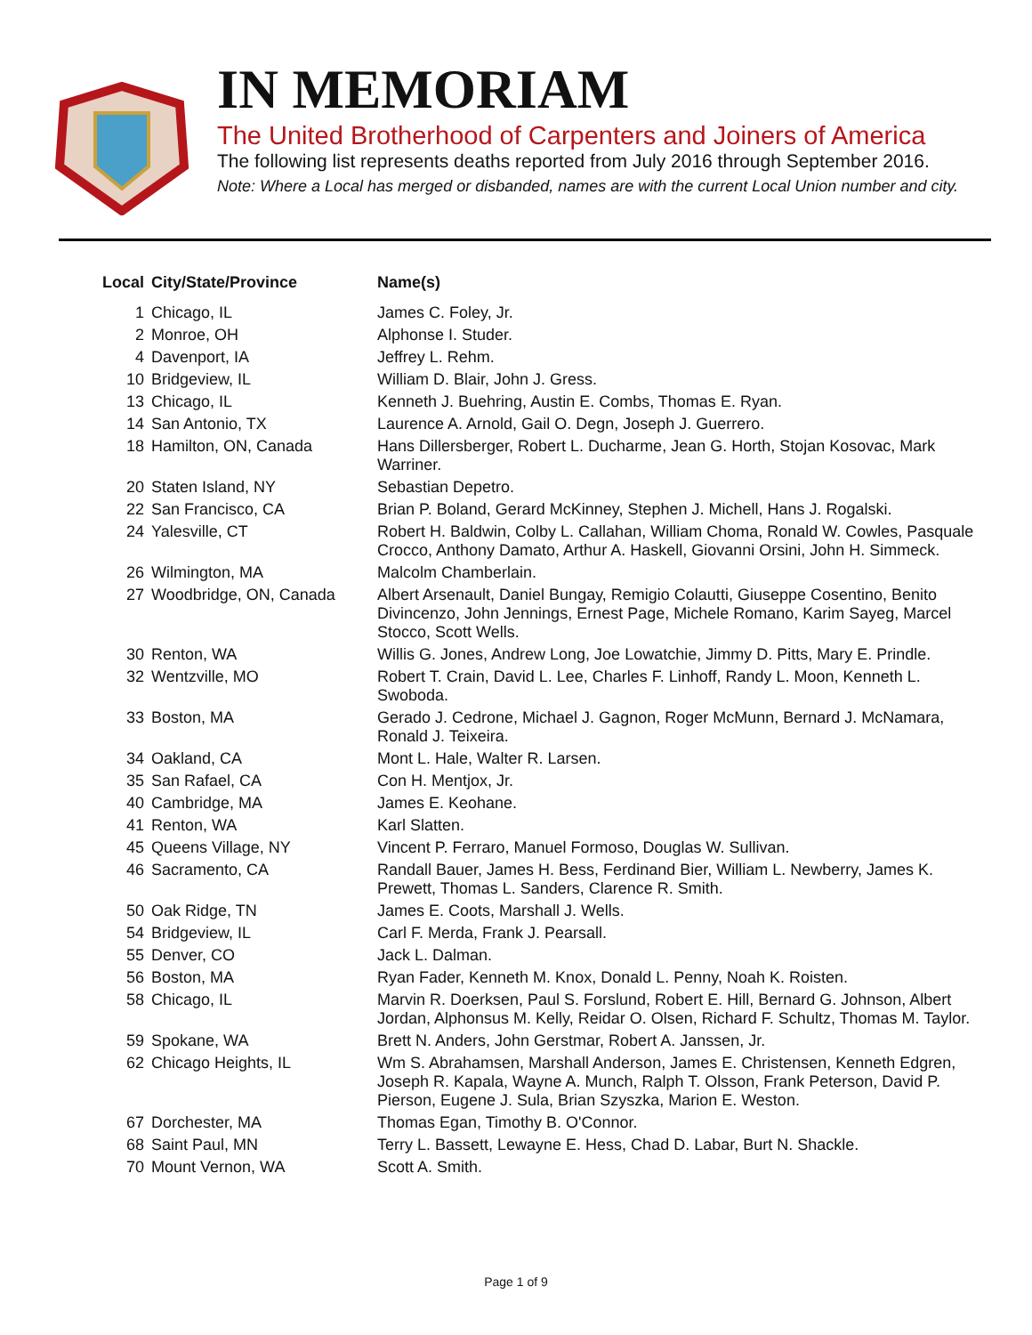IN MEMORIAM
The United Brotherhood of Carpenters and Joiners of America
The following list represents deaths reported from July 2016 through September 2016.
Note: Where a Local has merged or disbanded, names are with the current Local Union number and city.
| Local | City/State/Province | Name(s) |
| --- | --- | --- |
| 1 | Chicago, IL | James C. Foley, Jr. |
| 2 | Monroe, OH | Alphonse I. Studer. |
| 4 | Davenport, IA | Jeffrey L. Rehm. |
| 10 | Bridgeview, IL | William D. Blair, John J. Gress. |
| 13 | Chicago, IL | Kenneth J. Buehring, Austin E. Combs, Thomas E. Ryan. |
| 14 | San Antonio, TX | Laurence A. Arnold, Gail O. Degn, Joseph J. Guerrero. |
| 18 | Hamilton, ON, Canada | Hans Dillersberger, Robert L. Ducharme, Jean G. Horth, Stojan Kosovac, Mark Warriner. |
| 20 | Staten Island, NY | Sebastian Depetro. |
| 22 | San Francisco, CA | Brian P. Boland, Gerard McKinney, Stephen J. Michell, Hans J. Rogalski. |
| 24 | Yalesville, CT | Robert H. Baldwin, Colby L. Callahan, William Choma, Ronald W. Cowles, Pasquale Crocco, Anthony Damato, Arthur A. Haskell, Giovanni Orsini, John H. Simmeck. |
| 26 | Wilmington, MA | Malcolm Chamberlain. |
| 27 | Woodbridge, ON, Canada | Albert Arsenault, Daniel Bungay, Remigio Colautti, Giuseppe Cosentino, Benito Divincenzo, John Jennings, Ernest Page, Michele Romano, Karim Sayeg, Marcel Stocco, Scott Wells. |
| 30 | Renton, WA | Willis G. Jones, Andrew Long, Joe Lowatchie, Jimmy D. Pitts, Mary E. Prindle. |
| 32 | Wentzville, MO | Robert T. Crain, David L. Lee, Charles F. Linhoff, Randy L. Moon, Kenneth L. Swoboda. |
| 33 | Boston, MA | Gerado J. Cedrone, Michael J. Gagnon, Roger McMunn, Bernard J. McNamara, Ronald J. Teixeira. |
| 34 | Oakland, CA | Mont L. Hale, Walter R. Larsen. |
| 35 | San Rafael, CA | Con H. Mentjox, Jr. |
| 40 | Cambridge, MA | James E. Keohane. |
| 41 | Renton, WA | Karl Slatten. |
| 45 | Queens Village, NY | Vincent P. Ferraro, Manuel Formoso, Douglas W. Sullivan. |
| 46 | Sacramento, CA | Randall Bauer, James H. Bess, Ferdinand Bier, William L. Newberry, James K. Prewett, Thomas L. Sanders, Clarence R. Smith. |
| 50 | Oak Ridge, TN | James E. Coots, Marshall J. Wells. |
| 54 | Bridgeview, IL | Carl F. Merda, Frank J. Pearsall. |
| 55 | Denver, CO | Jack L. Dalman. |
| 56 | Boston, MA | Ryan Fader, Kenneth M. Knox, Donald L. Penny, Noah K. Roisten. |
| 58 | Chicago, IL | Marvin R. Doerksen, Paul S. Forslund, Robert E. Hill, Bernard G. Johnson, Albert Jordan, Alphonsus M. Kelly, Reidar O. Olsen, Richard F. Schultz, Thomas M. Taylor. |
| 59 | Spokane, WA | Brett N. Anders, John Gerstmar, Robert A. Janssen, Jr. |
| 62 | Chicago Heights, IL | Wm S. Abrahamsen, Marshall Anderson, James E. Christensen, Kenneth Edgren, Joseph R. Kapala, Wayne A. Munch, Ralph T. Olsson, Frank Peterson, David P. Pierson, Eugene J. Sula, Brian Szyszka, Marion E. Weston. |
| 67 | Dorchester, MA | Thomas Egan, Timothy B. O'Connor. |
| 68 | Saint Paul, MN | Terry L. Bassett, Lewayne E. Hess, Chad D. Labar, Burt N. Shackle. |
| 70 | Mount Vernon, WA | Scott A. Smith. |
Page 1 of 9